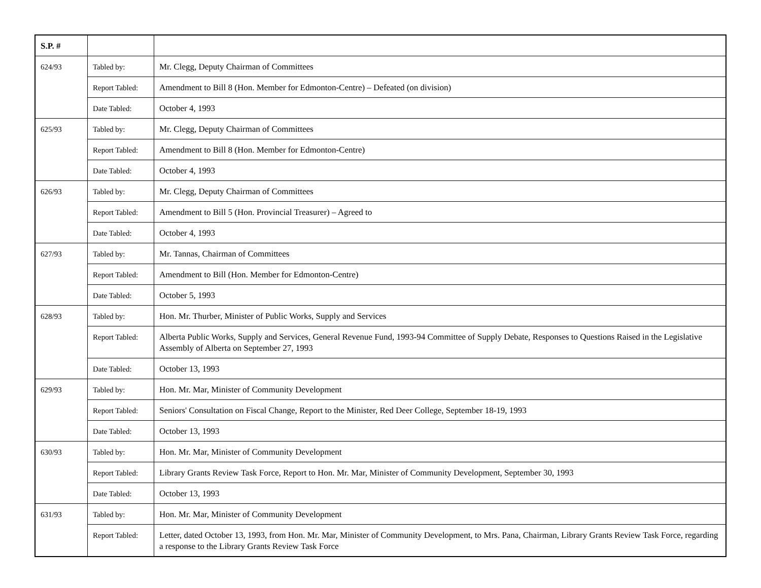| S.P. # | | |
| --- | --- | --- |
| 624/93 | Tabled by: | Mr. Clegg, Deputy Chairman of Committees |
| | Report Tabled: | Amendment to Bill 8 (Hon. Member for Edmonton-Centre) – Defeated (on division) |
| | Date Tabled: | October 4, 1993 |
| 625/93 | Tabled by: | Mr. Clegg, Deputy Chairman of Committees |
| | Report Tabled: | Amendment to Bill 8 (Hon. Member for Edmonton-Centre) |
| | Date Tabled: | October 4, 1993 |
| 626/93 | Tabled by: | Mr. Clegg, Deputy Chairman of Committees |
| | Report Tabled: | Amendment to Bill 5 (Hon. Provincial Treasurer) – Agreed to |
| | Date Tabled: | October 4, 1993 |
| 627/93 | Tabled by: | Mr. Tannas, Chairman of Committees |
| | Report Tabled: | Amendment to Bill (Hon. Member for Edmonton-Centre) |
| | Date Tabled: | October 5, 1993 |
| 628/93 | Tabled by: | Hon. Mr. Thurber, Minister of Public Works, Supply and Services |
| | Report Tabled: | Alberta Public Works, Supply and Services, General Revenue Fund, 1993-94 Committee of Supply Debate, Responses to Questions Raised in the Legislative Assembly of Alberta on September 27, 1993 |
| | Date Tabled: | October 13, 1993 |
| 629/93 | Tabled by: | Hon. Mr. Mar, Minister of Community Development |
| | Report Tabled: | Seniors' Consultation on Fiscal Change, Report to the Minister, Red Deer College, September 18-19, 1993 |
| | Date Tabled: | October 13, 1993 |
| 630/93 | Tabled by: | Hon. Mr. Mar, Minister of Community Development |
| | Report Tabled: | Library Grants Review Task Force, Report to Hon. Mr. Mar, Minister of Community Development, September 30, 1993 |
| | Date Tabled: | October 13, 1993 |
| 631/93 | Tabled by: | Hon. Mr. Mar, Minister of Community Development |
| | Report Tabled: | Letter, dated October 13, 1993, from Hon. Mr. Mar, Minister of Community Development, to Mrs. Pana, Chairman, Library Grants Review Task Force, regarding a response to the Library Grants Review Task Force |